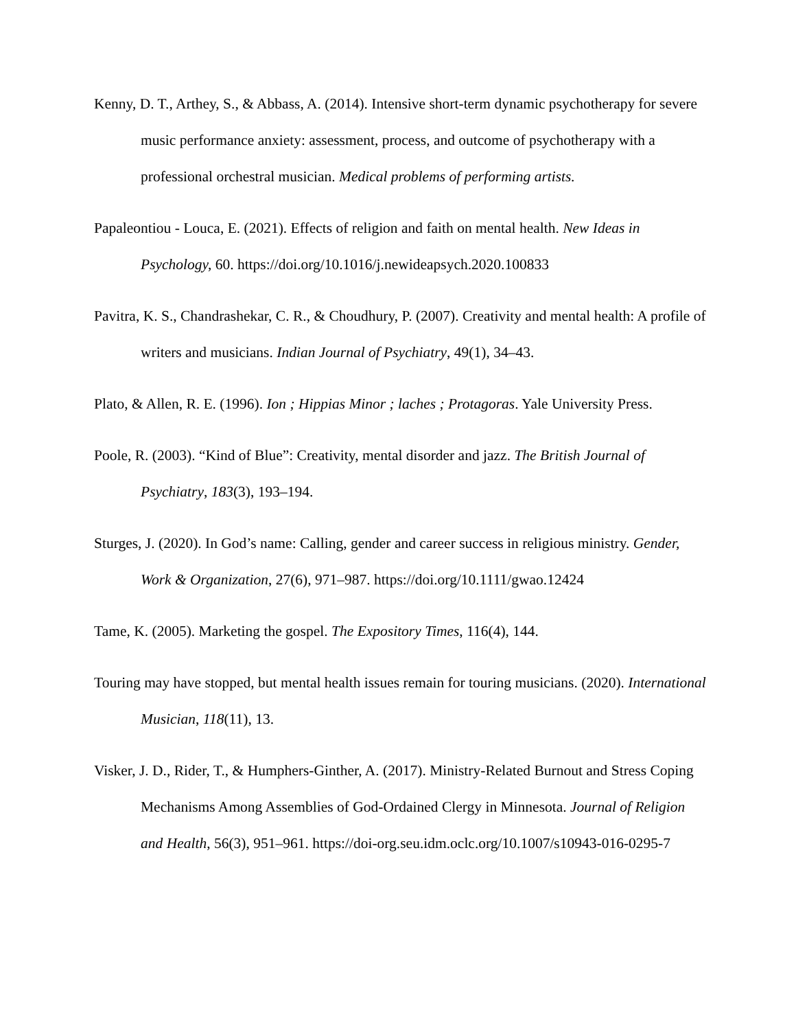Kenny, D. T., Arthey, S., & Abbass, A. (2014). Intensive short-term dynamic psychotherapy for severe music performance anxiety: assessment, process, and outcome of psychotherapy with a professional orchestral musician. Medical problems of performing artists.
Papaleontiou - Louca, E. (2021). Effects of religion and faith on mental health. New Ideas in Psychology, 60. https://doi.org/10.1016/j.newideapsych.2020.100833
Pavitra, K. S., Chandrashekar, C. R., & Choudhury, P. (2007). Creativity and mental health: A profile of writers and musicians. Indian Journal of Psychiatry, 49(1), 34–43.
Plato, & Allen, R. E. (1996). Ion ; Hippias Minor ; laches ; Protagoras. Yale University Press.
Poole, R. (2003). “Kind of Blue”: Creativity, mental disorder and jazz. The British Journal of Psychiatry, 183(3), 193–194.
Sturges, J. (2020). In God’s name: Calling, gender and career success in religious ministry. Gender, Work & Organization, 27(6), 971–987. https://doi.org/10.1111/gwao.12424
Tame, K. (2005). Marketing the gospel. The Expository Times, 116(4), 144.
Touring may have stopped, but mental health issues remain for touring musicians. (2020). International Musician, 118(11), 13.
Visker, J. D., Rider, T., & Humphers-Ginther, A. (2017). Ministry-Related Burnout and Stress Coping Mechanisms Among Assemblies of God-Ordained Clergy in Minnesota. Journal of Religion and Health, 56(3), 951–961. https://doi-org.seu.idm.oclc.org/10.1007/s10943-016-0295-7